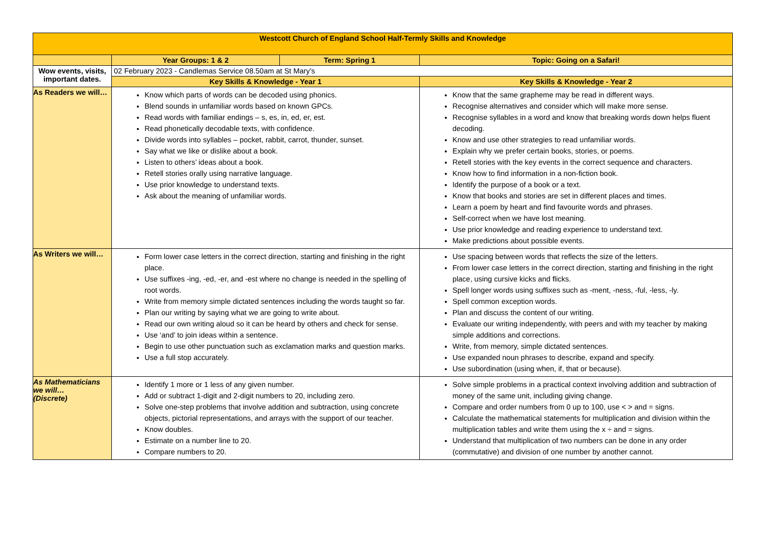| Westcott Church of England School Half-Termly Skills and Knowledge | | | |
| --- | --- | --- | --- |
| | Year Groups: 1 & 2 | Term: Spring 1 | Topic: Going on a Safari! |
| Wow events, visits, important dates. | 02 February 2023 - Candlemas Service 08.50am at St Mary’s | | |
| | Key Skills & Knowledge - Year 1 | | Key Skills & Knowledge - Year 2 |
| As Readers we will… | Know which parts of words can be decoded using phonics. Blend sounds in unfamiliar words based on known GPCs. Read words with familiar endings – s, es, in, ed, er, est. Read phonetically decodable texts, with confidence. Divide words into syllables – pocket, rabbit, carrot, thunder, sunset. Say what we like or dislike about a book. Listen to others’ ideas about a book. Retell stories orally using narrative language. Use prior knowledge to understand texts. Ask about the meaning of unfamiliar words. | | Know that the same grapheme may be read in different ways. Recognise alternatives and consider which will make more sense. Recognise syllables in a word and know that breaking words down helps fluent decoding. Know and use other strategies to read unfamiliar words. Explain why we prefer certain books, stories, or poems. Retell stories with the key events in the correct sequence and characters. Know how to find information in a non-fiction book. Identify the purpose of a book or a text. Know that books and stories are set in different places and times. Learn a poem by heart and find favourite words and phrases. Self-correct when we have lost meaning. Use prior knowledge and reading experience to understand text. Make predictions about possible events. |
| As Writers we will… | Form lower case letters in the correct direction, starting and finishing in the right place. Use suffixes -ing, -ed, -er, and -est where no change is needed in the spelling of root words. Write from memory simple dictated sentences including the words taught so far. Plan our writing by saying what we are going to write about. Read our own writing aloud so it can be heard by others and check for sense. Use ‘and’ to join ideas within a sentence. Begin to use other punctuation such as exclamation marks and question marks. Use a full stop accurately. | | Use spacing between words that reflects the size of the letters. From lower case letters in the correct direction, starting and finishing in the right place, using cursive kicks and flicks. Spell longer words using suffixes such as -ment, -ness, -ful, -less, -ly. Spell common exception words. Plan and discuss the content of our writing. Evaluate our writing independently, with peers and with my teacher by making simple additions and corrections. Write, from memory, simple dictated sentences. Use expanded noun phrases to describe, expand and specify. Use subordination (using when, if, that or because). |
| As Mathematicians we will… (Discrete) | Identify 1 more or 1 less of any given number. Add or subtract 1-digit and 2-digit numbers to 20, including zero. Solve one-step problems that involve addition and subtraction, using concrete objects, pictorial representations, and arrays with the support of our teacher. Know doubles. Estimate on a number line to 20. Compare numbers to 20. | | Solve simple problems in a practical context involving addition and subtraction of money of the same unit, including giving change. Compare and order numbers from 0 up to 100, use < > and = signs. Calculate the mathematical statements for multiplication and division within the multiplication tables and write them using the x ÷ and = signs. Understand that multiplication of two numbers can be done in any order (commutative) and division of one number by another cannot. |